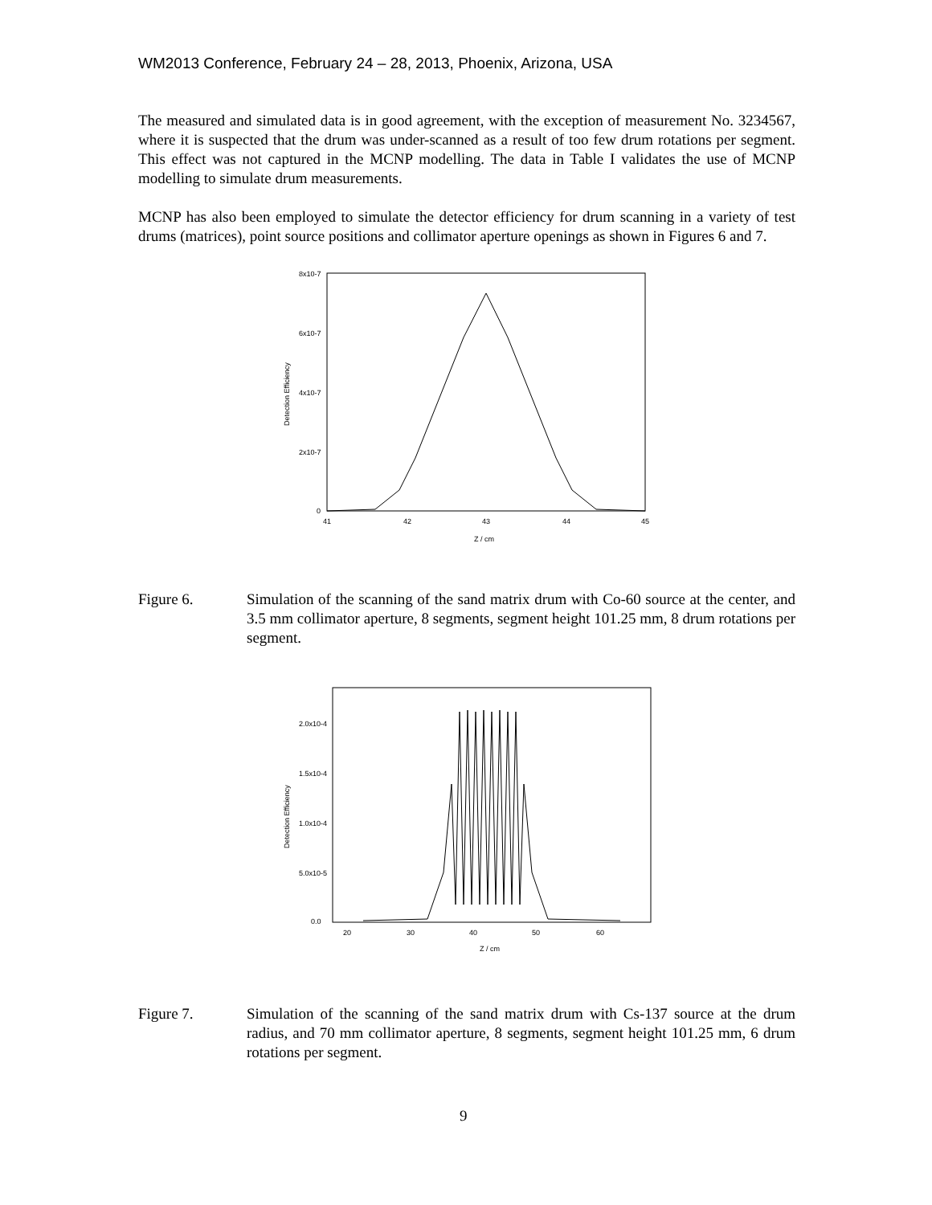WM2013 Conference, February 24 – 28, 2013, Phoenix, Arizona, USA
The measured and simulated data is in good agreement, with the exception of measurement No. 3234567, where it is suspected that the drum was under-scanned as a result of too few drum rotations per segment. This effect was not captured in the MCNP modelling. The data in Table I validates the use of MCNP modelling to simulate drum measurements.
MCNP has also been employed to simulate the detector efficiency for drum scanning in a variety of test drums (matrices), point source positions and collimator aperture openings as shown in Figures 6 and 7.
8x10-7
6x10-7
4x10-7
2x10-7
0
41
42
43
44
45
Z / cm
Detection Efficiency
Figure 6. Simulation of the scanning of the sand matrix drum with Co-60 source at the center, and 3.5 mm collimator aperture, 8 segments, segment height 101.25 mm, 8 drum rotations per segment.
2.0x10-4
1.5x10-4
1.0x10-4
5.0x10-5
0.0
20
30
40
50
60
Z / cm
Detection Efficiency
Figure 7. Simulation of the scanning of the sand matrix drum with Cs-137 source at the drum radius, and 70 mm collimator aperture, 8 segments, segment height 101.25 mm, 6 drum rotations per segment.
9